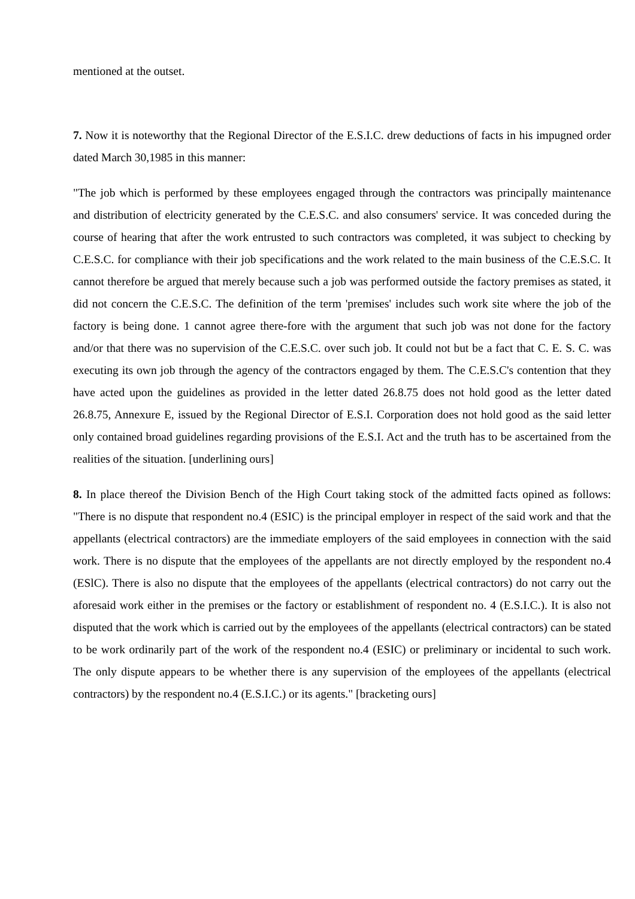mentioned at the outset.
7. Now it is noteworthy that the Regional Director of the E.S.I.C. drew deductions of facts in his impugned order dated March 30,1985 in this manner:
"The job which is performed by these employees engaged through the contractors was principally maintenance and distribution of electricity generated by the C.E.S.C. and also consumers' service. It was conceded during the course of hearing that after the work entrusted to such contractors was completed, it was subject to checking by C.E.S.C. for compliance with their job specifications and the work related to the main business of the C.E.S.C. It cannot therefore be argued that merely because such a job was performed outside the factory premises as stated, it did not concern the C.E.S.C. The definition of the term 'premises' includes such work site where the job of the factory is being done. 1 cannot agree there-fore with the argument that such job was not done for the factory and/or that there was no supervision of the C.E.S.C. over such job. It could not but be a fact that C. E. S. C. was executing its own job through the agency of the contractors engaged by them. The C.E.S.C's contention that they have acted upon the guidelines as provided in the letter dated 26.8.75 does not hold good as the letter dated 26.8.75, Annexure E, issued by the Regional Director of E.S.I. Corporation does not hold good as the said letter only contained broad guidelines regarding provisions of the E.S.I. Act and the truth has to be ascertained from the realities of the situation. [underlining ours]
8. In place thereof the Division Bench of the High Court taking stock of the admitted facts opined as follows: "There is no dispute that respondent no.4 (ESIC) is the principal employer in respect of the said work and that the appellants (electrical contractors) are the immediate employers of the said employees in connection with the said work. There is no dispute that the employees of the appellants are not directly employed by the respondent no.4 (ESlC). There is also no dispute that the employees of the appellants (electrical contractors) do not carry out the aforesaid work either in the premises or the factory or establishment of respondent no. 4 (E.S.I.C.). It is also not disputed that the work which is carried out by the employees of the appellants (electrical contractors) can be stated to be work ordinarily part of the work of the respondent no.4 (ESIC) or preliminary or incidental to such work. The only dispute appears to be whether there is any supervision of the employees of the appellants (electrical contractors) by the respondent no.4 (E.S.I.C.) or its agents." [bracketing ours]